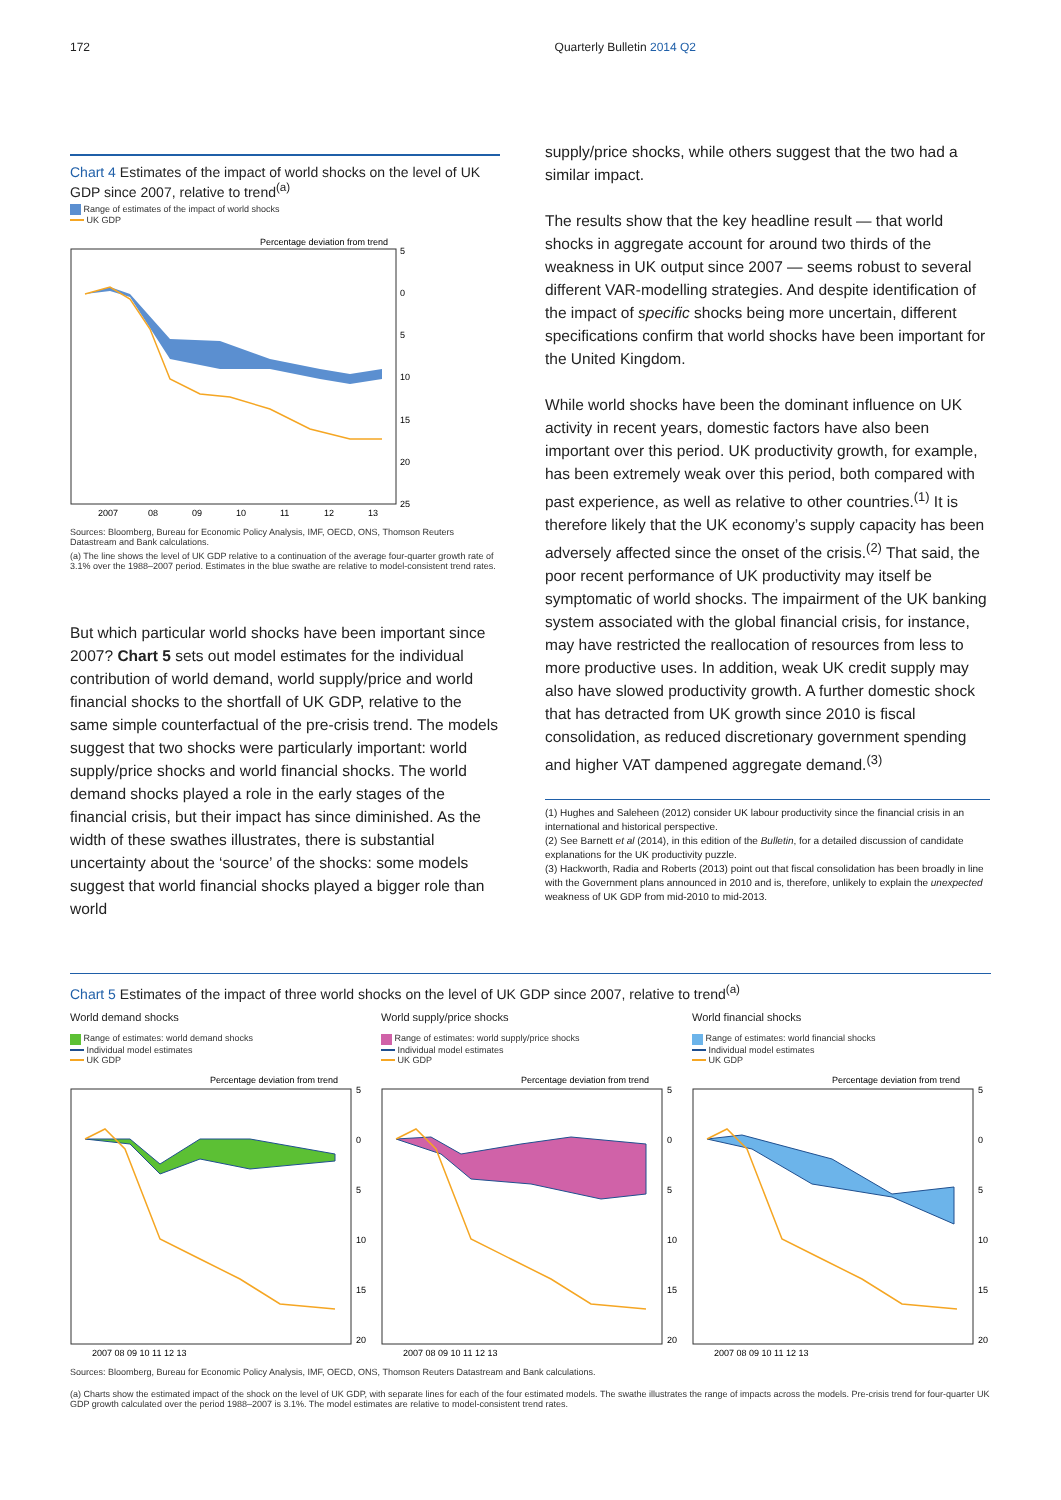172 Quarterly Bulletin 2014 Q2
Chart 4 Estimates of the impact of world shocks on the level of UK GDP since 2007, relative to trend<sup>(a)</sup>
Range of estimates of the impact of world shocks
UK GDP
Percentage deviation from trend
5
0
5
10
15
20
25
2007
08
09
10
11
12
13
Sources: Bloomberg, Bureau for Economic Policy Analysis, IMF, OECD, ONS, Thomson Reuters Datastream and Bank calculations.
(a) The line shows the level of UK GDP relative to a continuation of the average four-quarter growth rate of 3.1% over the 1988–2007 period. Estimates in the blue swathe are relative to model-consistent trend rates.
But which particular world shocks have been important since 2007? Chart 5 sets out model estimates for the individual contribution of world demand, world supply/price and world financial shocks to the shortfall of UK GDP, relative to the same simple counterfactual of the pre-crisis trend. The models suggest that two shocks were particularly important: world supply/price shocks and world financial shocks. The world demand shocks played a role in the early stages of the financial crisis, but their impact has since diminished. As the width of these swathes illustrates, there is substantial uncertainty about the ‘source’ of the shocks: some models suggest that world financial shocks played a bigger role than world
supply/price shocks, while others suggest that the two had a similar impact.
The results show that the key headline result — that world shocks in aggregate account for around two thirds of the weakness in UK output since 2007 — seems robust to several different VAR-modelling strategies. And despite identification of the impact of specific shocks being more uncertain, different specifications confirm that world shocks have been important for the United Kingdom.
While world shocks have been the dominant influence on UK activity in recent years, domestic factors have also been important over this period. UK productivity growth, for example, has been extremely weak over this period, both compared with past experience, as well as relative to other countries.<sup>(1)</sup> It is therefore likely that the UK economy’s supply capacity has been adversely affected since the onset of the crisis.<sup>(2)</sup> That said, the poor recent performance of UK productivity may itself be symptomatic of world shocks. The impairment of the UK banking system associated with the global financial crisis, for instance, may have restricted the reallocation of resources from less to more productive uses. In addition, weak UK credit supply may also have slowed productivity growth. A further domestic shock that has detracted from UK growth since 2010 is fiscal consolidation, as reduced discretionary government spending and higher VAT dampened aggregate demand.<sup>(3)</sup>
(1) Hughes and Saleheen (2012) consider UK labour productivity since the financial crisis in an international and historical perspective.
(2) See Barnett et al (2014), in this edition of the Bulletin, for a detailed discussion of candidate explanations for the UK productivity puzzle.
(3) Hackworth, Radia and Roberts (2013) point out that fiscal consolidation has been broadly in line with the Government plans announced in 2010 and is, therefore, unlikely to explain the unexpected weakness of UK GDP from mid-2010 to mid-2013.
Chart 5 Estimates of the impact of three world shocks on the level of UK GDP since 2007, relative to trend<sup>(a)</sup>
World demand shocks
Range of estimates: world demand shocks
Individual model estimates
UK GDP
Percentage deviation from trend
5
0
5
10
15
20
2007 08 09 10 11 12 13
World supply/price shocks
Range of estimates: world supply/price shocks
Individual model estimates
UK GDP
Percentage deviation from trend
5
0
5
10
15
20
2007 08 09 10 11 12 13
World financial shocks
Range of estimates: world financial shocks
Individual model estimates
UK GDP
Percentage deviation from trend
5
0
5
10
15
20
2007 08 09 10 11 12 13
Sources: Bloomberg, Bureau for Economic Policy Analysis, IMF, OECD, ONS, Thomson Reuters Datastream and Bank calculations.
(a) Charts show the estimated impact of the shock on the level of UK GDP, with separate lines for each of the four estimated models. The swathe illustrates the range of impacts across the models. Pre-crisis trend for four-quarter UK GDP growth calculated over the period 1988–2007 is 3.1%. The model estimates are relative to model-consistent trend rates.